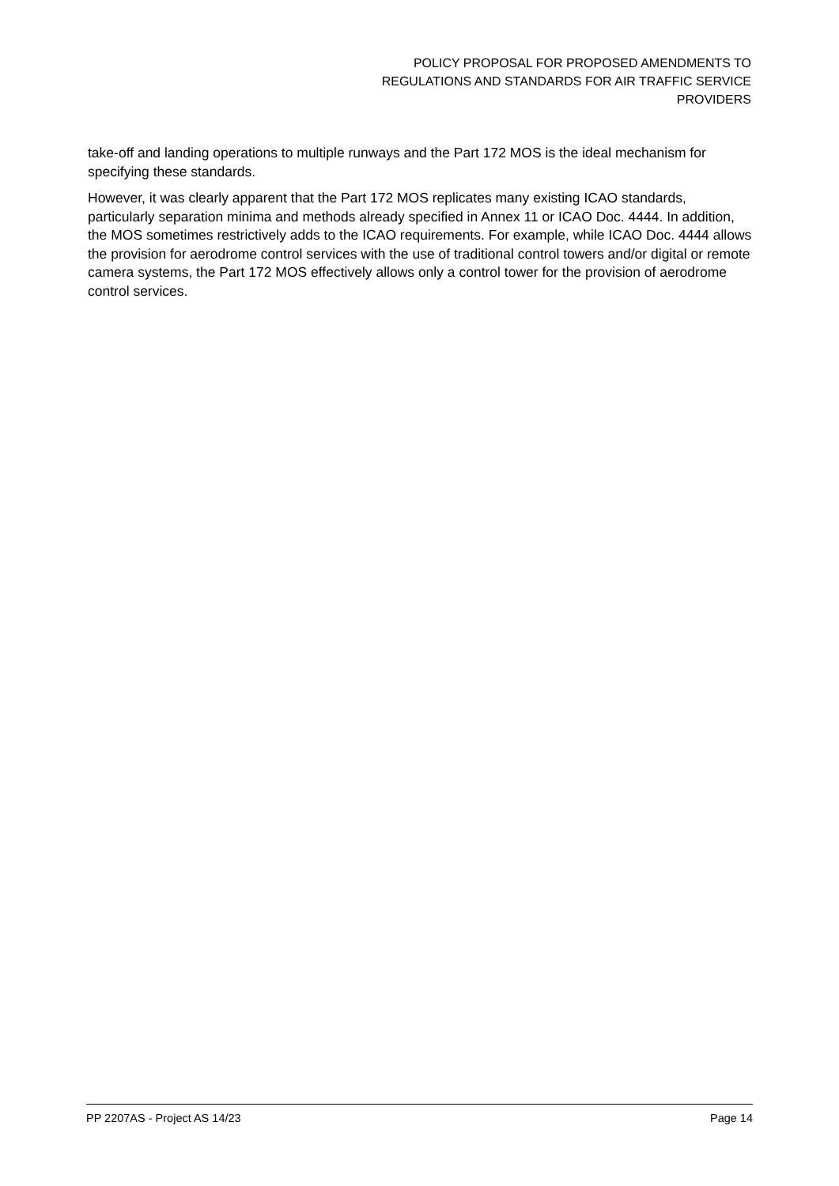POLICY PROPOSAL FOR PROPOSED AMENDMENTS TO
REGULATIONS AND STANDARDS FOR AIR TRAFFIC SERVICE
PROVIDERS
take-off and landing operations to multiple runways and the Part 172 MOS is the ideal mechanism for specifying these standards.
However, it was clearly apparent that the Part 172 MOS replicates many existing ICAO standards, particularly separation minima and methods already specified in Annex 11 or ICAO Doc. 4444. In addition, the MOS sometimes restrictively adds to the ICAO requirements. For example, while ICAO Doc. 4444 allows the provision for aerodrome control services with the use of traditional control towers and/or digital or remote camera systems, the Part 172 MOS effectively allows only a control tower for the provision of aerodrome control services.
PP 2207AS - Project AS 14/23 Page 14